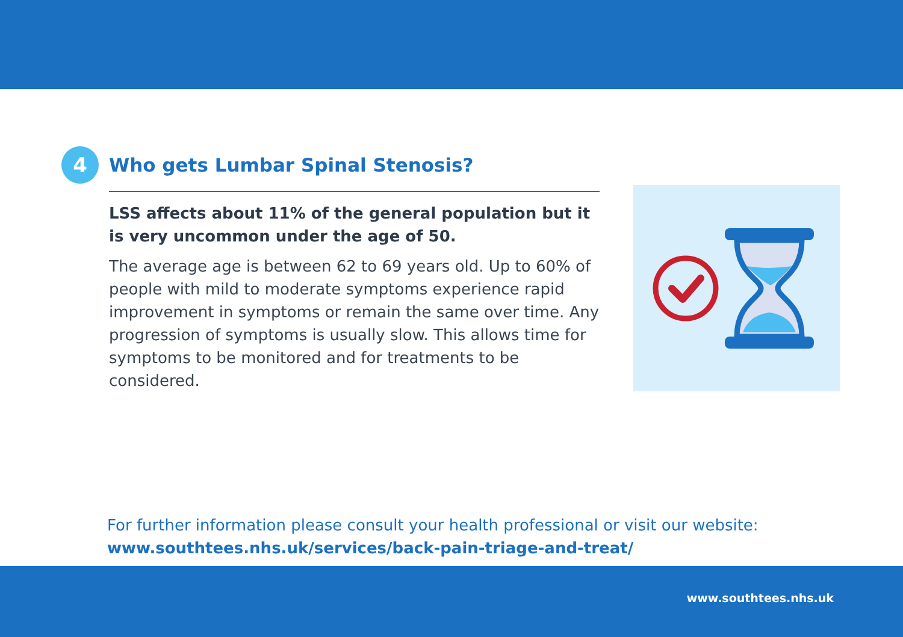4
Who gets Lumbar Spinal Stenosis?
LSS affects about 11% of the general population but it is very uncommon under the age of 50.
The average age is between 62 to 69 years old. Up to 60% of people with mild to moderate symptoms experience rapid improvement in symptoms or remain the same over time. Any progression of symptoms is usually slow. This allows time for symptoms to be monitored and for treatments to be considered.
For further information please consult your health professional or visit our website:
www.southtees.nhs.uk/services/back-pain-triage-and-treat/
www.southtees.nhs.uk